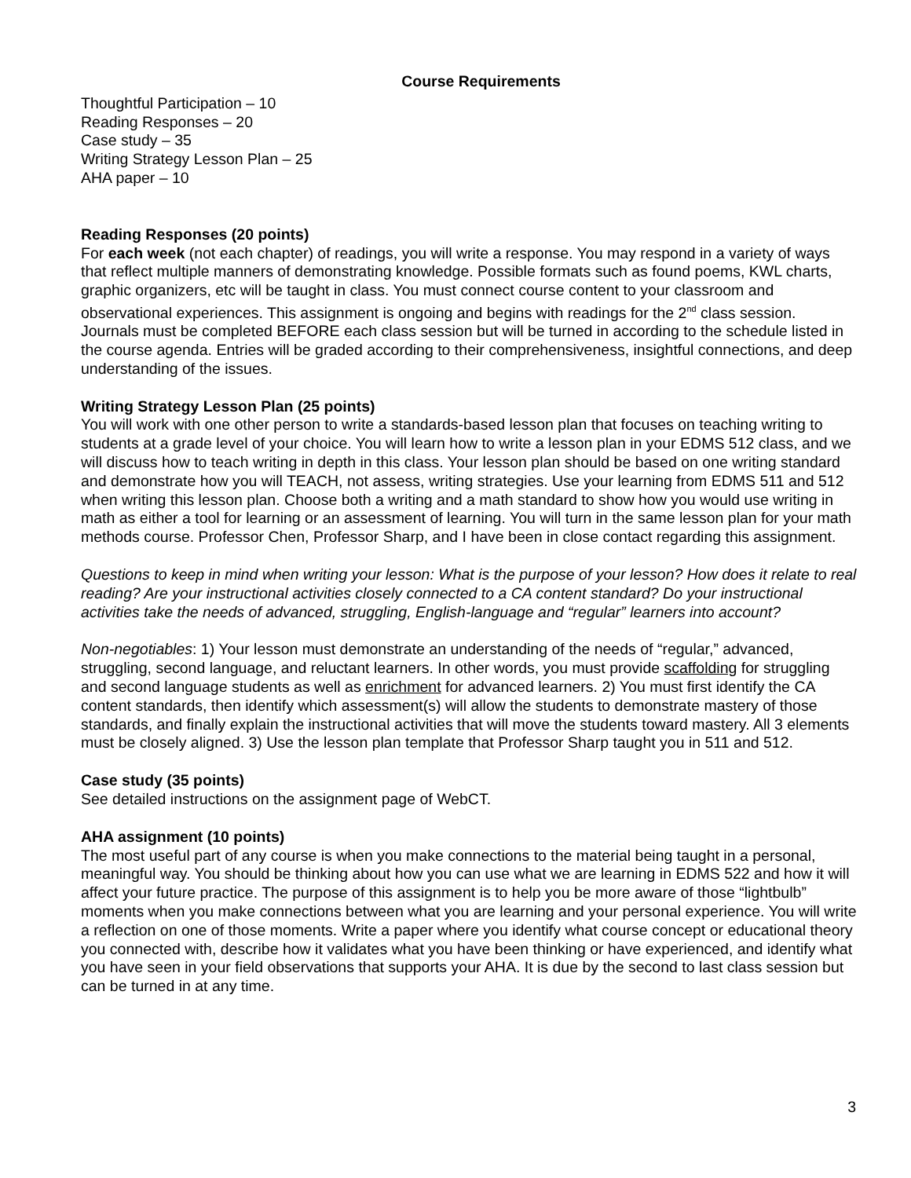Course Requirements
Thoughtful Participation – 10
Reading Responses – 20
Case study – 35
Writing Strategy Lesson Plan – 25
AHA paper – 10
Reading Responses (20 points)
For each week (not each chapter) of readings, you will write a response. You may respond in a variety of ways that reflect multiple manners of demonstrating knowledge. Possible formats such as found poems, KWL charts, graphic organizers, etc will be taught in class. You must connect course content to your classroom and observational experiences. This assignment is ongoing and begins with readings for the 2<sup>nd</sup> class session. Journals must be completed BEFORE each class session but will be turned in according to the schedule listed in the course agenda. Entries will be graded according to their comprehensiveness, insightful connections, and deep understanding of the issues.
Writing Strategy Lesson Plan (25 points)
You will work with one other person to write a standards-based lesson plan that focuses on teaching writing to students at a grade level of your choice. You will learn how to write a lesson plan in your EDMS 512 class, and we will discuss how to teach writing in depth in this class. Your lesson plan should be based on one writing standard and demonstrate how you will TEACH, not assess, writing strategies. Use your learning from EDMS 511 and 512 when writing this lesson plan. Choose both a writing and a math standard to show how you would use writing in math as either a tool for learning or an assessment of learning. You will turn in the same lesson plan for your math methods course. Professor Chen, Professor Sharp, and I have been in close contact regarding this assignment.
Questions to keep in mind when writing your lesson: What is the purpose of your lesson? How does it relate to real reading? Are your instructional activities closely connected to a CA content standard? Do your instructional activities take the needs of advanced, struggling, English-language and “regular” learners into account?
Non-negotiables: 1) Your lesson must demonstrate an understanding of the needs of “regular,” advanced, struggling, second language, and reluctant learners. In other words, you must provide scaffolding for struggling and second language students as well as enrichment for advanced learners. 2) You must first identify the CA content standards, then identify which assessment(s) will allow the students to demonstrate mastery of those standards, and finally explain the instructional activities that will move the students toward mastery. All 3 elements must be closely aligned. 3) Use the lesson plan template that Professor Sharp taught you in 511 and 512.
Case study (35 points)
See detailed instructions on the assignment page of WebCT.
AHA assignment (10 points)
The most useful part of any course is when you make connections to the material being taught in a personal, meaningful way. You should be thinking about how you can use what we are learning in EDMS 522 and how it will affect your future practice. The purpose of this assignment is to help you be more aware of those “lightbulb” moments when you make connections between what you are learning and your personal experience. You will write a reflection on one of those moments. Write a paper where you identify what course concept or educational theory you connected with, describe how it validates what you have been thinking or have experienced, and identify what you have seen in your field observations that supports your AHA. It is due by the second to last class session but can be turned in at any time.
3